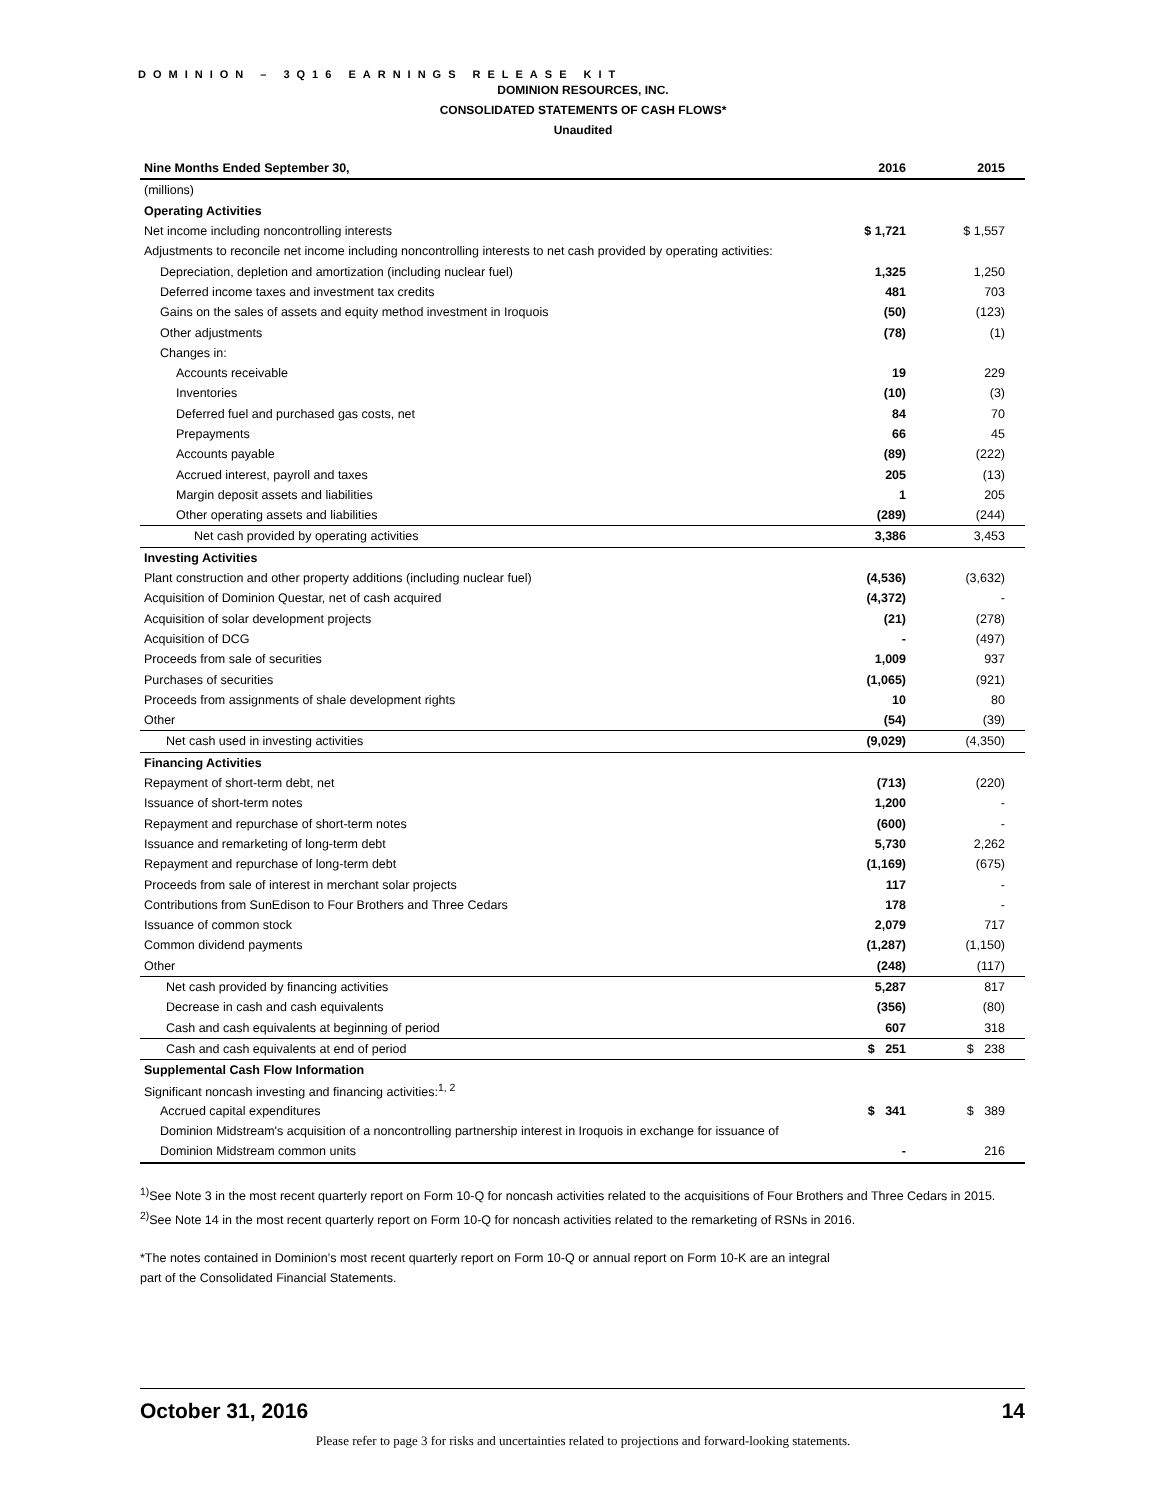DOMINION – 3Q16 EARNINGS RELEASE KIT
DOMINION RESOURCES, INC.
CONSOLIDATED STATEMENTS OF CASH FLOWS*
Unaudited
| Nine Months Ended September 30, | 2016 | 2015 |
| --- | --- | --- |
| (millions) | | |
| Operating Activities | | |
| Net income including noncontrolling interests | $ 1,721 | $ 1,557 |
| Adjustments to reconcile net income including noncontrolling interests to net cash provided by operating activities: | | |
| Depreciation, depletion and amortization (including nuclear fuel) | 1,325 | 1,250 |
| Deferred income taxes and investment tax credits | 481 | 703 |
| Gains on the sales of assets and equity method investment in Iroquois | (50) | (123) |
| Other adjustments | (78) | (1) |
| Changes in: | | |
| Accounts receivable | 19 | 229 |
| Inventories | (10) | (3) |
| Deferred fuel and purchased gas costs, net | 84 | 70 |
| Prepayments | 66 | 45 |
| Accounts payable | (89) | (222) |
| Accrued interest, payroll and taxes | 205 | (13) |
| Margin deposit assets and liabilities | 1 | 205 |
| Other operating assets and liabilities | (289) | (244) |
| Net cash provided by operating activities | 3,386 | 3,453 |
| Investing Activities | | |
| Plant construction and other property additions (including nuclear fuel) | (4,536) | (3,632) |
| Acquisition of Dominion Questar, net of cash acquired | (4,372) | - |
| Acquisition of solar development projects | (21) | (278) |
| Acquisition of DCG | - | (497) |
| Proceeds from sale of securities | 1,009 | 937 |
| Purchases of securities | (1,065) | (921) |
| Proceeds from assignments of shale development rights | 10 | 80 |
| Other | (54) | (39) |
| Net cash used in investing activities | (9,029) | (4,350) |
| Financing Activities | | |
| Repayment of short-term debt, net | (713) | (220) |
| Issuance of short-term notes | 1,200 | - |
| Repayment and repurchase of short-term notes | (600) | - |
| Issuance and remarketing of long-term debt | 5,730 | 2,262 |
| Repayment and repurchase of long-term debt | (1,169) | (675) |
| Proceeds from sale of interest in merchant solar projects | 117 | - |
| Contributions from SunEdison to Four Brothers and Three Cedars | 178 | - |
| Issuance of common stock | 2,079 | 717 |
| Common dividend payments | (1,287) | (1,150) |
| Other | (248) | (117) |
| Net cash provided by financing activities | 5,287 | 817 |
| Decrease in cash and cash equivalents | (356) | (80) |
| Cash and cash equivalents at beginning of period | 607 | 318 |
| Cash and cash equivalents at end of period | $ 251 | $ 238 |
| Supplemental Cash Flow Information | | |
| Significant noncash investing and financing activities:<sup>1, 2</sup> | | |
| Accrued capital expenditures | $ 341 | $ 389 |
| Dominion Midstream's acquisition of a noncontrolling partnership interest in Iroquois in exchange for issuance of | | |
| Dominion Midstream common units | - | 216 |
<sup>1)</sup> See Note 3 in the most recent quarterly report on Form 10-Q for noncash activities related to the acquisitions of Four Brothers and Three Cedars in 2015.
<sup>2)</sup> See Note 14 in the most recent quarterly report on Form 10-Q for noncash activities related to the remarketing of RSNs in 2016.
*The notes contained in Dominion’s most recent quarterly report on Form 10-Q or annual report on Form 10-K are an integral
part of the Consolidated Financial Statements.
October 31, 2016 14
Please refer to page 3 for risks and uncertainties related to projections and forward-looking statements.